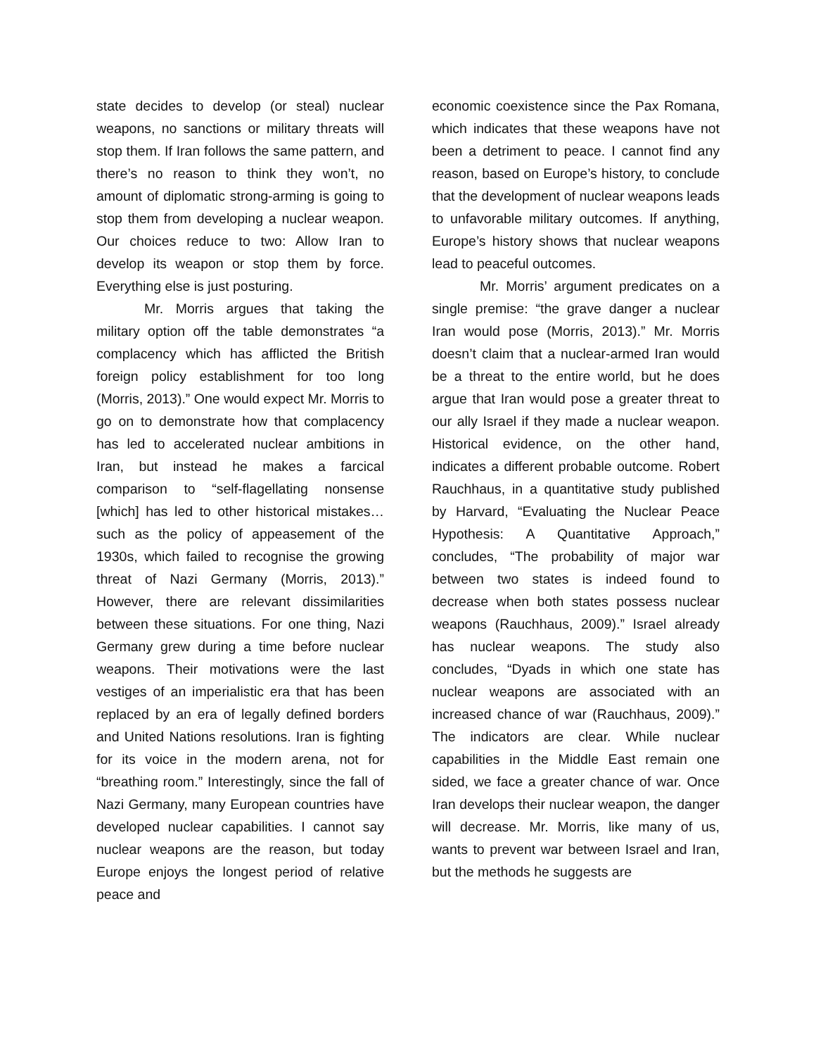state decides to develop (or steal) nuclear weapons, no sanctions or military threats will stop them. If Iran follows the same pattern, and there’s no reason to think they won’t, no amount of diplomatic strong-arming is going to stop them from developing a nuclear weapon. Our choices reduce to two: Allow Iran to develop its weapon or stop them by force. Everything else is just posturing.
Mr. Morris argues that taking the military option off the table demonstrates “a complacency which has afflicted the British foreign policy establishment for too long (Morris, 2013).” One would expect Mr. Morris to go on to demonstrate how that complacency has led to accelerated nuclear ambitions in Iran, but instead he makes a farcical comparison to “self-flagellating nonsense [which] has led to other historical mistakes…such as the policy of appeasement of the 1930s, which failed to recognise the growing threat of Nazi Germany (Morris, 2013).” However, there are relevant dissimilarities between these situations. For one thing, Nazi Germany grew during a time before nuclear weapons. Their motivations were the last vestiges of an imperialistic era that has been replaced by an era of legally defined borders and United Nations resolutions. Iran is fighting for its voice in the modern arena, not for “breathing room.” Interestingly, since the fall of Nazi Germany, many European countries have developed nuclear capabilities. I cannot say nuclear weapons are the reason, but today Europe enjoys the longest period of relative peace and
economic coexistence since the Pax Romana, which indicates that these weapons have not been a detriment to peace. I cannot find any reason, based on Europe’s history, to conclude that the development of nuclear weapons leads to unfavorable military outcomes. If anything, Europe’s history shows that nuclear weapons lead to peaceful outcomes.
Mr. Morris’ argument predicates on a single premise: “the grave danger a nuclear Iran would pose (Morris, 2013).” Mr. Morris doesn’t claim that a nuclear-armed Iran would be a threat to the entire world, but he does argue that Iran would pose a greater threat to our ally Israel if they made a nuclear weapon. Historical evidence, on the other hand, indicates a different probable outcome. Robert Rauchhaus, in a quantitative study published by Harvard, “Evaluating the Nuclear Peace Hypothesis: A Quantitative Approach,” concludes, “The probability of major war between two states is indeed found to decrease when both states possess nuclear weapons (Rauchhaus, 2009).” Israel already has nuclear weapons. The study also concludes, “Dyads in which one state has nuclear weapons are associated with an increased chance of war (Rauchhaus, 2009).” The indicators are clear. While nuclear capabilities in the Middle East remain one sided, we face a greater chance of war. Once Iran develops their nuclear weapon, the danger will decrease. Mr. Morris, like many of us, wants to prevent war between Israel and Iran, but the methods he suggests are